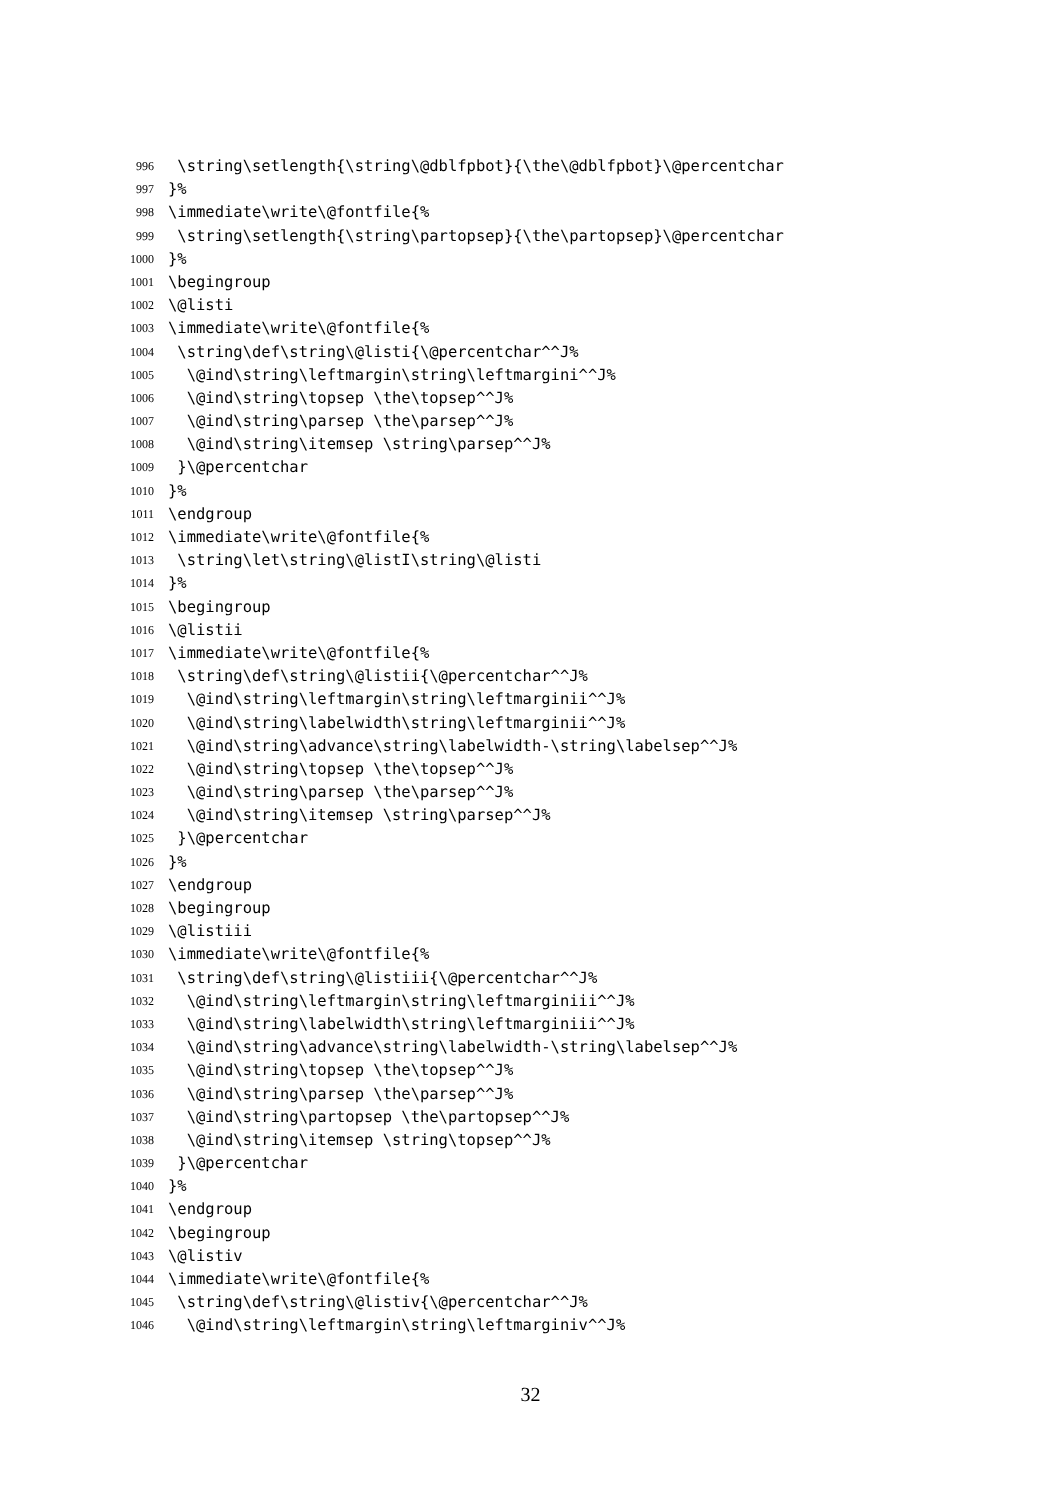996 \string\setlength{\string\@dblfpbot}{\the\@dblfpbot}\@percentchar
997 }%
998 \immediate\write\@fontfile{%
999 \string\setlength{\string\partopsep}{\the\partopsep}\@percentchar
1000 }%
1001 \begingroup
1002 \@listi
1003 \immediate\write\@fontfile{%
1004 \string\def\string\@listi{\@percentchar^^J%
1005 \@ind\string\leftmargin\string\leftmargini^^J%
1006 \@ind\string\topsep \the\topsep^^J%
1007 \@ind\string\parsep \the\parsep^^J%
1008 \@ind\string\itemsep \string\parsep^^J%
1009 }\@percentchar
1010 }%
1011 \endgroup
1012 \immediate\write\@fontfile{%
1013 \string\let\string\@listI\string\@listi
1014 }%
1015 \begingroup
1016 \@listii
1017 \immediate\write\@fontfile{%
1018 \string\def\string\@listii{\@percentchar^^J%
1019 \@ind\string\leftmargin\string\leftmarginii^^J%
1020 \@ind\string\labelwidth\string\leftmarginii^^J%
1021 \@ind\string\advance\string\labelwidth-\string\labelsep^^J%
1022 \@ind\string\topsep \the\topsep^^J%
1023 \@ind\string\parsep \the\parsep^^J%
1024 \@ind\string\itemsep \string\parsep^^J%
1025 }\@percentchar
1026 }%
1027 \endgroup
1028 \begingroup
1029 \@listiii
1030 \immediate\write\@fontfile{%
1031 \string\def\string\@listiii{\@percentchar^^J%
1032 \@ind\string\leftmargin\string\leftmarginiii^^J%
1033 \@ind\string\labelwidth\string\leftmarginiii^^J%
1034 \@ind\string\advance\string\labelwidth-\string\labelsep^^J%
1035 \@ind\string\topsep \the\topsep^^J%
1036 \@ind\string\parsep \the\parsep^^J%
1037 \@ind\string\partopsep \the\partopsep^^J%
1038 \@ind\string\itemsep \string\topsep^^J%
1039 }\@percentchar
1040 }%
1041 \endgroup
1042 \begingroup
1043 \@listiv
1044 \immediate\write\@fontfile{%
1045 \string\def\string\@listiv{\@percentchar^^J%
1046 \@ind\string\leftmargin\string\leftmarginiv^^J%
32